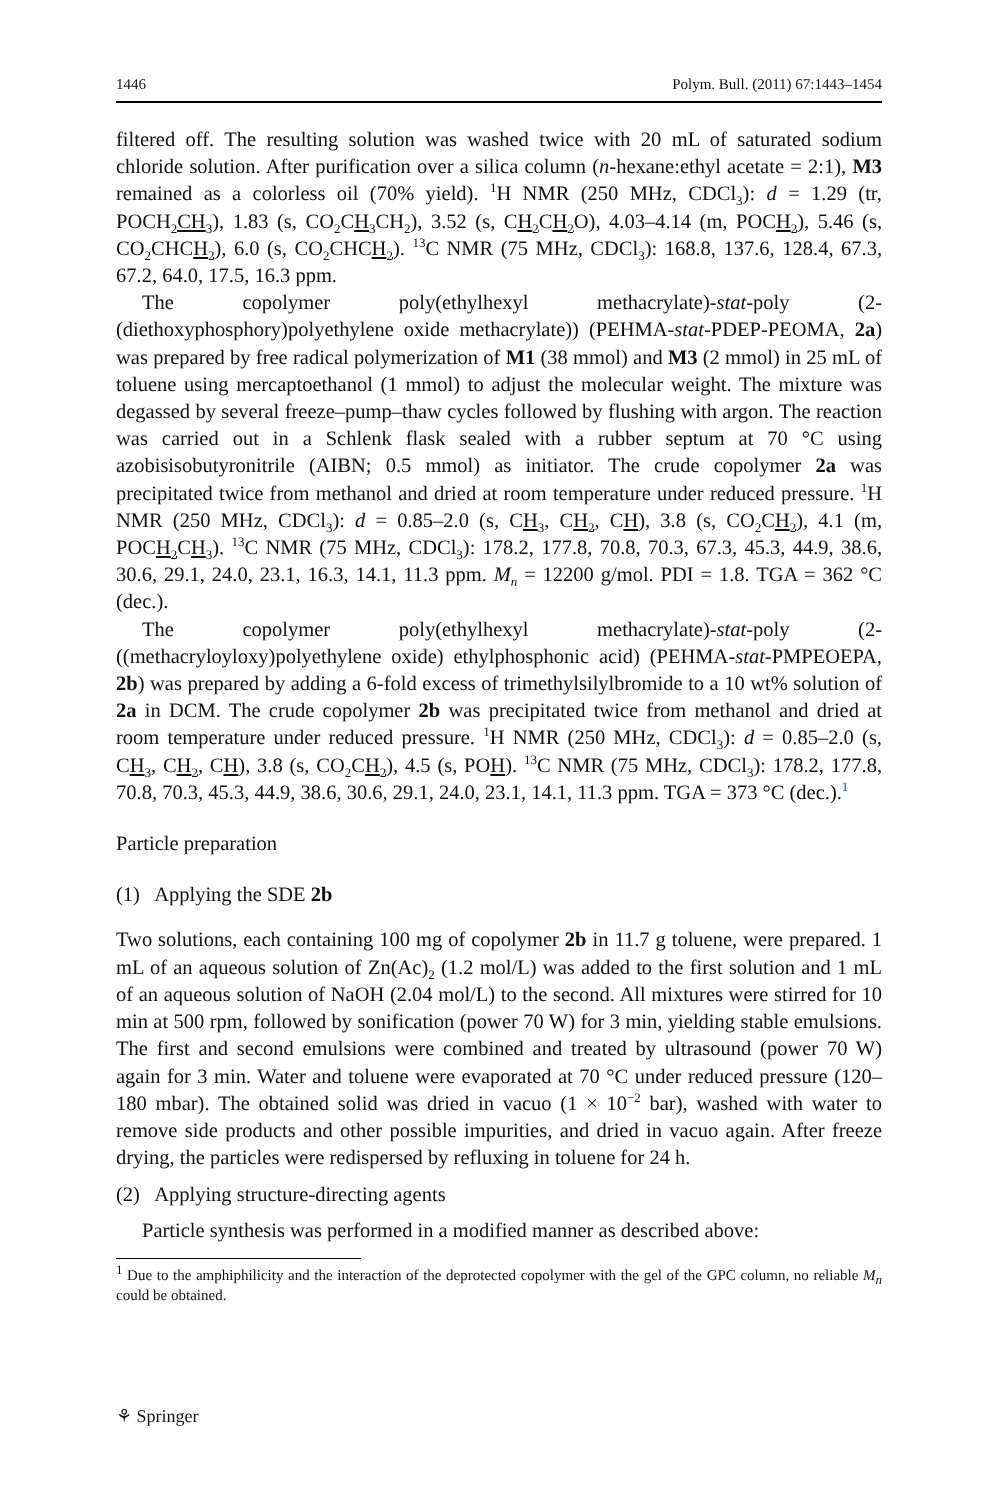1446 Polym. Bull. (2011) 67:1443–1454
filtered off. The resulting solution was washed twice with 20 mL of saturated sodium chloride solution. After purification over a silica column (n-hexane:ethyl acetate = 2:1), M3 remained as a colorless oil (70% yield). <sup>1</sup>H NMR (250 MHz, CDCl<sub>3</sub>): d = 1.29 (tr, POCH<sub>2</sub>CH<sub>3</sub>), 1.83 (s, CO<sub>2</sub>CH<sub>3</sub> CH<sub>2</sub>), 3.52 (s, CH<sub>2</sub> CH<sub>2</sub> O), 4.03–4.14 (m, POCH<sub>2</sub>), 5.46 (s, CO<sub>2</sub>CHCH<sub>2</sub>), 6.0 (s, CO<sub>2</sub>CHCH<sub>2</sub>). <sup>13</sup>C NMR (75 MHz, CDCl<sub>3</sub>): 168.8, 137.6, 128.4, 67.3, 67.2, 64.0, 17.5, 16.3 ppm.
The copolymer poly(ethylhexyl methacrylate)-stat-poly (2-(diethoxyphosphory)polyethylene oxide methacrylate)) (PEHMA-stat-PDEP-PEOMA, 2a) was prepared by free radical polymerization of M1 (38 mmol) and M3 (2 mmol) in 25 mL of toluene using mercaptoethanol (1 mmol) to adjust the molecular weight. The mixture was degassed by several freeze–pump–thaw cycles followed by flushing with argon. The reaction was carried out in a Schlenk flask sealed with a rubber septum at 70 °C using azobisisobutyronitrile (AIBN; 0.5 mmol) as initiator. The crude copolymer 2a was precipitated twice from methanol and dried at room temperature under reduced pressure. <sup>1</sup>H NMR (250 MHz, CDCl<sub>3</sub>): d = 0.85–2.0 (s, CH<sub>3</sub>, CH<sub>2</sub>, CH), 3.8 (s, CO<sub>2</sub>CH<sub>2</sub>), 4.1 (m, POCH<sub>2</sub> CH<sub>3</sub>). <sup>13</sup>C NMR (75 MHz, CDCl<sub>3</sub>): 178.2, 177.8, 70.8, 70.3, 67.3, 45.3, 44.9, 38.6, 30.6, 29.1, 24.0, 23.1, 16.3, 14.1, 11.3 ppm. M<sub>n</sub> = 12200 g/mol. PDI = 1.8. TGA = 362 °C (dec.).
The copolymer poly(ethylhexyl methacrylate)-stat-poly (2-((methacryloyloxy)polyethylene oxide) ethylphosphonic acid) (PEHMA-stat-PMPEOEPA, 2b) was prepared by adding a 6-fold excess of trimethylsilylbromide to a 10 wt% solution of 2a in DCM. The crude copolymer 2b was precipitated twice from methanol and dried at room temperature under reduced pressure. <sup>1</sup>H NMR (250 MHz, CDCl<sub>3</sub>): d = 0.85–2.0 (s, CH<sub>3</sub>, CH<sub>2</sub>, CH), 3.8 (s, CO<sub>2</sub>CH<sub>2</sub>), 4.5 (s, POH). <sup>13</sup>C NMR (75 MHz, CDCl<sub>3</sub>): 178.2, 177.8, 70.8, 70.3, 45.3, 44.9, 38.6, 30.6, 29.1, 24.0, 23.1, 14.1, 11.3 ppm. TGA = 373 °C (dec.).<sup>1</sup>
Particle preparation
(1) Applying the SDE 2b
Two solutions, each containing 100 mg of copolymer 2b in 11.7 g toluene, were prepared. 1 mL of an aqueous solution of Zn(Ac)<sub>2</sub> (1.2 mol/L) was added to the first solution and 1 mL of an aqueous solution of NaOH (2.04 mol/L) to the second. All mixtures were stirred for 10 min at 500 rpm, followed by sonification (power 70 W) for 3 min, yielding stable emulsions. The first and second emulsions were combined and treated by ultrasound (power 70 W) again for 3 min. Water and toluene were evaporated at 70 °C under reduced pressure (120–180 mbar). The obtained solid was dried in vacuo (1 × 10<sup>−2</sup> bar), washed with water to remove side products and other possible impurities, and dried in vacuo again. After freeze drying, the particles were redispersed by refluxing in toluene for 24 h.
(2) Applying structure-directing agents
Particle synthesis was performed in a modified manner as described above:
<sup>1</sup> Due to the amphiphilicity and the interaction of the deprotected copolymer with the gel of the GPC column, no reliable M<sub>n</sub> could be obtained.
⚘ Springer